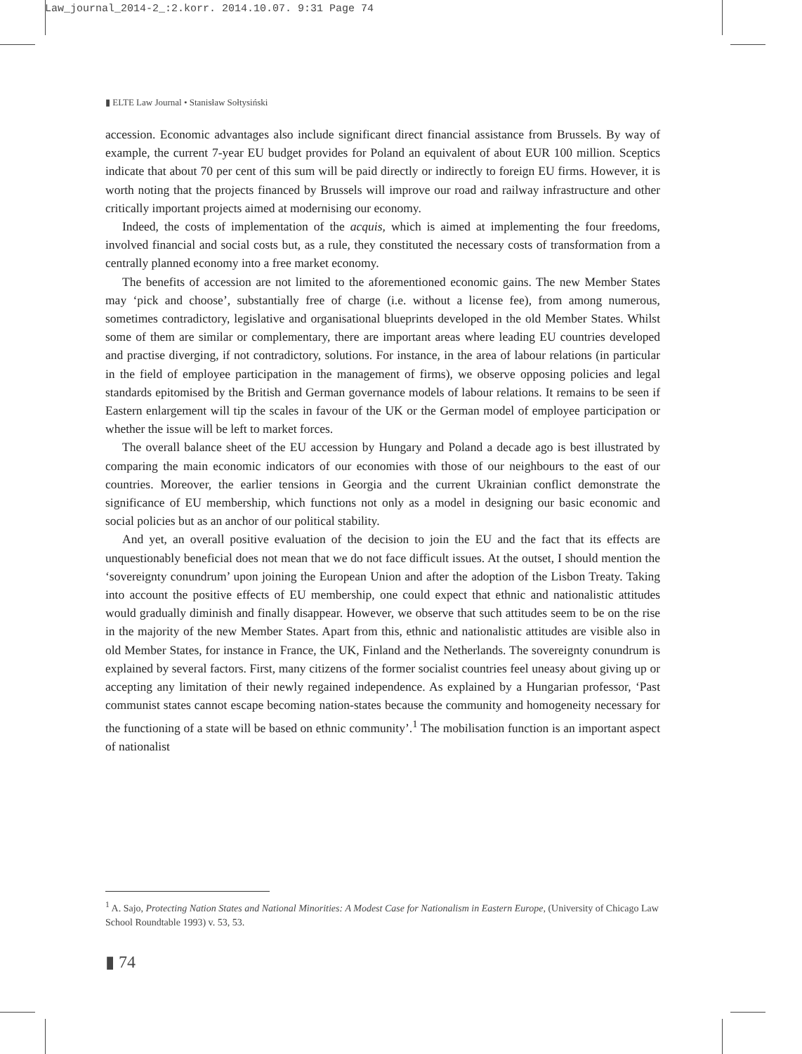Law_journal_2014-2_:2.korr. 2014.10.07. 9:31 Page 74
▮ ELTE Law Journal • Stanisław Sołtysiński
accession. Economic advantages also include significant direct financial assistance from Brussels. By way of example, the current 7-year EU budget provides for Poland an equivalent of about EUR 100 million. Sceptics indicate that about 70 per cent of this sum will be paid directly or indirectly to foreign EU firms. However, it is worth noting that the projects financed by Brussels will improve our road and railway infrastructure and other critically important projects aimed at modernising our economy.
Indeed, the costs of implementation of the acquis, which is aimed at implementing the four freedoms, involved financial and social costs but, as a rule, they constituted the necessary costs of transformation from a centrally planned economy into a free market economy.
The benefits of accession are not limited to the aforementioned economic gains. The new Member States may ‘pick and choose’, substantially free of charge (i.e. without a license fee), from among numerous, sometimes contradictory, legislative and organisational blueprints developed in the old Member States. Whilst some of them are similar or complementary, there are important areas where leading EU countries developed and practise diverging, if not contradictory, solutions. For instance, in the area of labour relations (in particular in the field of employee participation in the management of firms), we observe opposing policies and legal standards epitomised by the British and German governance models of labour relations. It remains to be seen if Eastern enlargement will tip the scales in favour of the UK or the German model of employee participation or whether the issue will be left to market forces.
The overall balance sheet of the EU accession by Hungary and Poland a decade ago is best illustrated by comparing the main economic indicators of our economies with those of our neighbours to the east of our countries. Moreover, the earlier tensions in Georgia and the current Ukrainian conflict demonstrate the significance of EU membership, which functions not only as a model in designing our basic economic and social policies but as an anchor of our political stability.
And yet, an overall positive evaluation of the decision to join the EU and the fact that its effects are unquestionably beneficial does not mean that we do not face difficult issues. At the outset, I should mention the ‘sovereignty conundrum’ upon joining the European Union and after the adoption of the Lisbon Treaty. Taking into account the positive effects of EU membership, one could expect that ethnic and nationalistic attitudes would gradually diminish and finally disappear. However, we observe that such attitudes seem to be on the rise in the majority of the new Member States. Apart from this, ethnic and nationalistic attitudes are visible also in old Member States, for instance in France, the UK, Finland and the Netherlands. The sovereignty conundrum is explained by several factors. First, many citizens of the former socialist countries feel uneasy about giving up or accepting any limitation of their newly regained independence. As explained by a Hungarian professor, ‘Past communist states cannot escape becoming nation-states because the community and homogeneity necessary for the functioning of a state will be based on ethnic community’.<sup>1</sup> The mobilisation function is an important aspect of nationalist
<sup>1</sup> A. Sajo, Protecting Nation States and National Minorities: A Modest Case for Nationalism in Eastern Europe, (University of Chicago Law School Roundtable 1993) v. 53, 53.
▮ 74